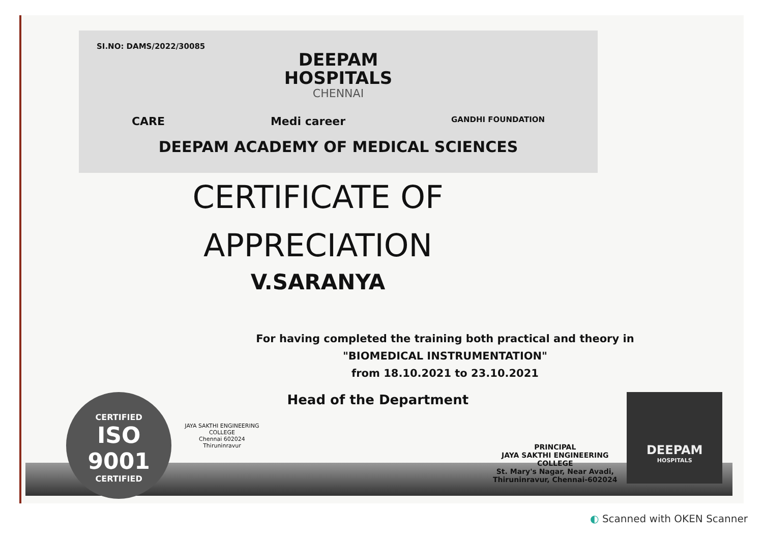SI.NO: DAMS/2022/30085
DEEPAM
HOSPITALS
CHENNAI
CARE Medi career GANDHI FOUNDATION
DEEPAM ACADEMY OF MEDICAL SCIENCES
CERTIFICATE OF
APPRECIATION
V.SARANYA
For having completed the training both practical and theory in
"BIOMEDICAL INSTRUMENTATION"
from 18.10.2021 to 23.10.2021
CERTIFIED
ISO 9001
CERTIFIED
JAYA SAKTHI ENGINEERING COLLEGE
Chennai 602024
Thiruninravur
Head of the Department
PRINCIPAL
JAYA SAKTHI ENGINEERING COLLEGE
St. Mary's Nagar, Near Avadi,
Thiruninravur, Chennai-602024
DEEPAM
HOSPITALS
◐ Scanned with OKEN Scanner